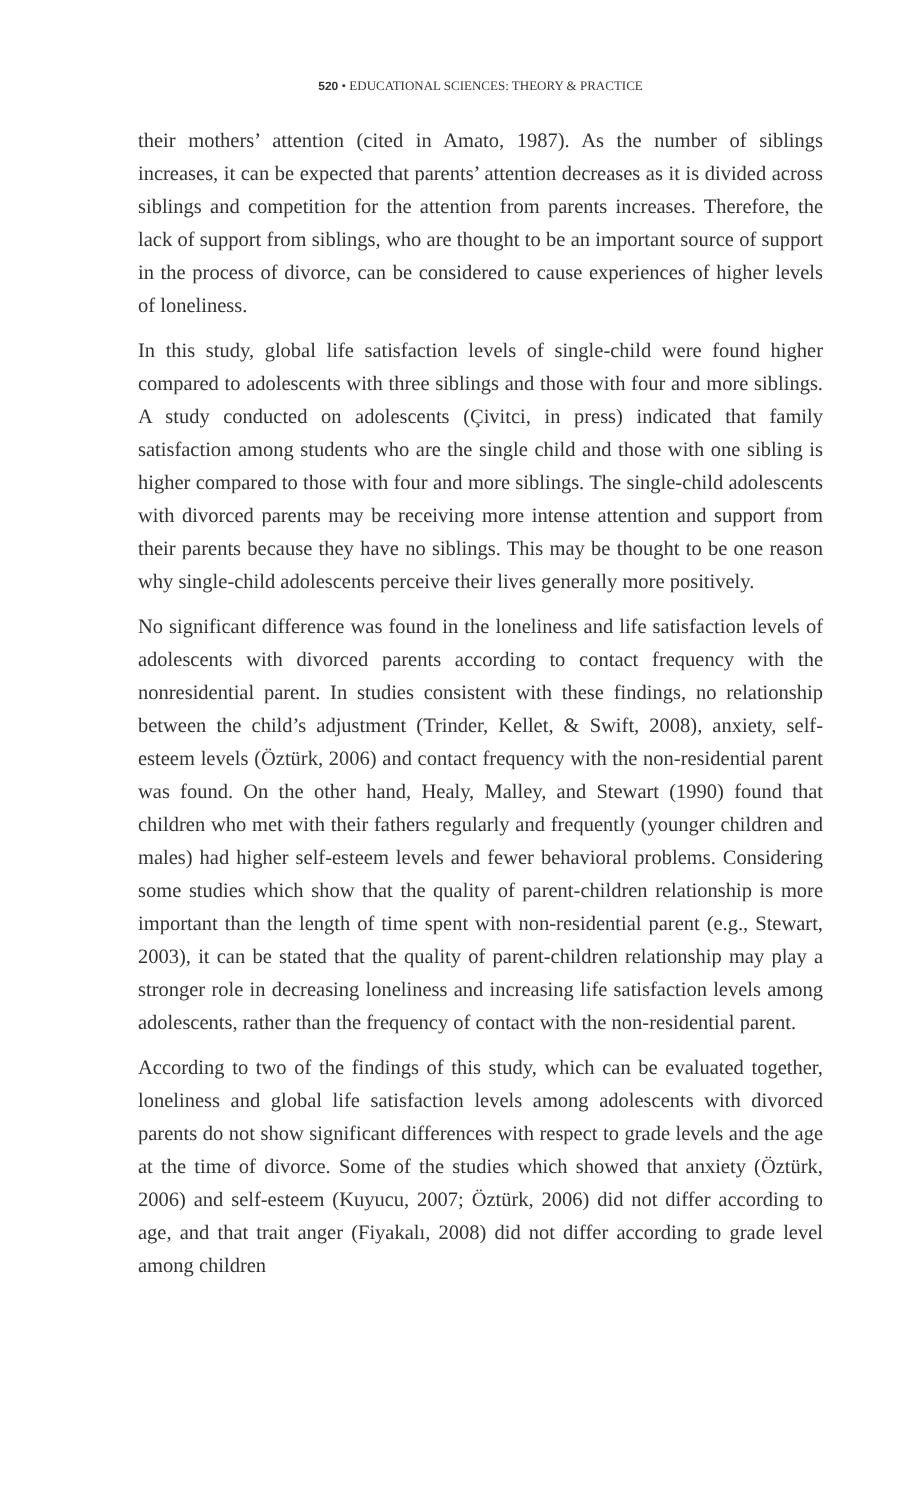520 • EDUCATIONAL SCIENCES: THEORY & PRACTICE
their mothers’ attention (cited in Amato, 1987). As the number of siblings increases, it can be expected that parents’ attention decreases as it is divided across siblings and competition for the attention from parents increases. Therefore, the lack of support from siblings, who are thought to be an important source of support in the process of divorce, can be considered to cause experiences of higher levels of loneliness.
In this study, global life satisfaction levels of single-child were found higher compared to adolescents with three siblings and those with four and more siblings. A study conducted on adolescents (Çivitci, in press) indicated that family satisfaction among students who are the single child and those with one sibling is higher compared to those with four and more siblings. The single-child adolescents with divorced parents may be receiving more intense attention and support from their parents because they have no siblings. This may be thought to be one reason why single-child adolescents perceive their lives generally more positively.
No significant difference was found in the loneliness and life satisfaction levels of adolescents with divorced parents according to contact frequency with the nonresidential parent. In studies consistent with these findings, no relationship between the child’s adjustment (Trinder, Kellet, & Swift, 2008), anxiety, self-esteem levels (Öztürk, 2006) and contact frequency with the non-residential parent was found. On the other hand, Healy, Malley, and Stewart (1990) found that children who met with their fathers regularly and frequently (younger children and males) had higher self-esteem levels and fewer behavioral problems. Considering some studies which show that the quality of parent-children relationship is more important than the length of time spent with non-residential parent (e.g., Stewart, 2003), it can be stated that the quality of parent-children relationship may play a stronger role in decreasing loneliness and increasing life satisfaction levels among adolescents, rather than the frequency of contact with the non-residential parent.
According to two of the findings of this study, which can be evaluated together, loneliness and global life satisfaction levels among adolescents with divorced parents do not show significant differences with respect to grade levels and the age at the time of divorce. Some of the studies which showed that anxiety (Öztürk, 2006) and self-esteem (Kuyucu, 2007; Öztürk, 2006) did not differ according to age, and that trait anger (Fiyakalı, 2008) did not differ according to grade level among children